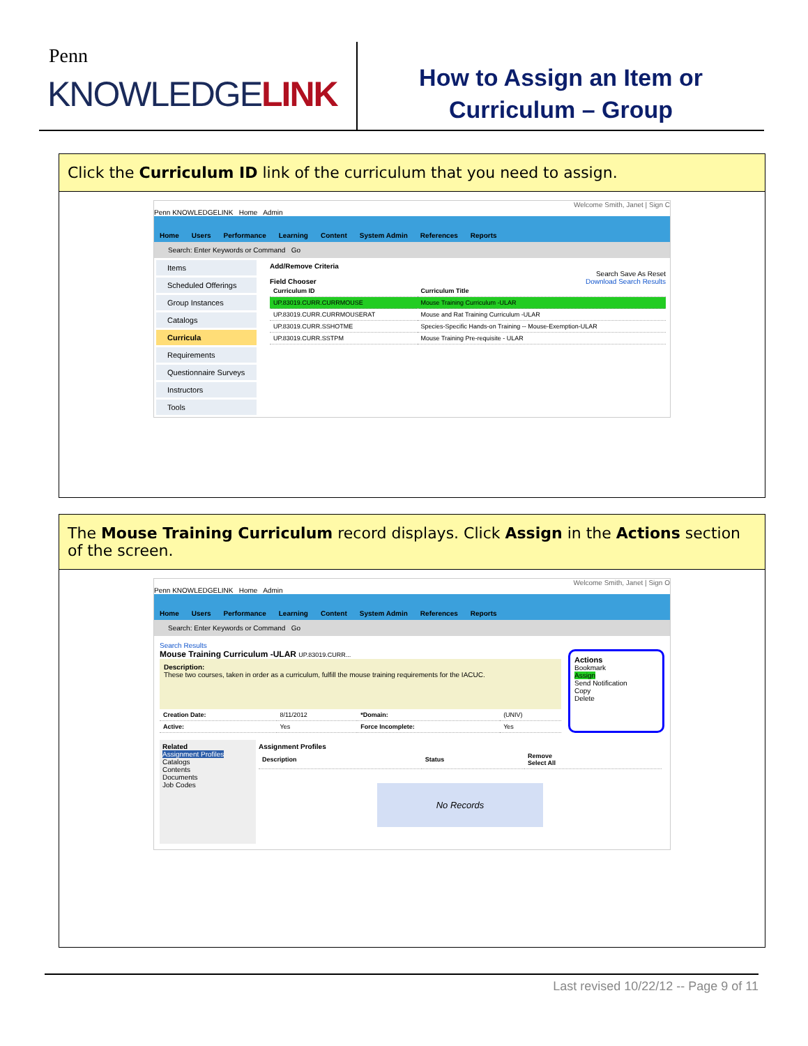Penn
KNOWLEDGELINK
How to Assign an Item or
Curriculum – Group
Click the Curriculum ID link of the curriculum that you need to assign.
Welcome Smith, Janet | Sign C
Penn KNOWLEDGELINK Home Admin
Home Users Performance Learning Content System Admin References Reports
Search: Enter Keywords or Command Go
Items
Scheduled Offerings
Group Instances
Catalogs
Curricula
Requirements
Questionnaire Surveys
Instructors
Tools
Add/Remove Criteria
Search Save As Reset
Field Chooser Download Search Results
| Curriculum ID | Curriculum Title |
| --- | --- |
| UP.83019.CURR.CURRMOUSE | Mouse Training Curriculum -ULAR |
| UP.83019.CURR.CURRMOUSERAT | Mouse and Rat Training Curriculum -ULAR |
| UP.83019.CURR.SSHOTME | Species-Specific Hands-on Training -- Mouse-Exemption-ULAR |
| UP.83019.CURR.SSTPM | Mouse Training Pre-requisite - ULAR |
The Mouse Training Curriculum record displays. Click Assign in the Actions section of the screen.
Welcome Smith, Janet | Sign O
Penn KNOWLEDGELINK Home Admin
Home Users Performance Learning Content System Admin References Reports
Search: Enter Keywords or Command Go
Search Results
Mouse Training Curriculum -ULAR UP.83019.CURR...
Description:
These two courses, taken in order as a curriculum, fulfill the mouse training requirements for the IACUC.
| Creation Date: | 8/11/2012 | *Domain: | (UNIV) |
| Active: | Yes | Force Incomplete: | Yes |
Actions
Bookmark
Assign
Send Notification
Copy
Delete
Related
Assignment Profiles
Catalogs
Contents
Documents
Job Codes
Assignment Profiles
| Description | Status | Remove Select All |
| --- | --- | --- |
No Records
Last revised 10/22/12 -- Page 9 of 11